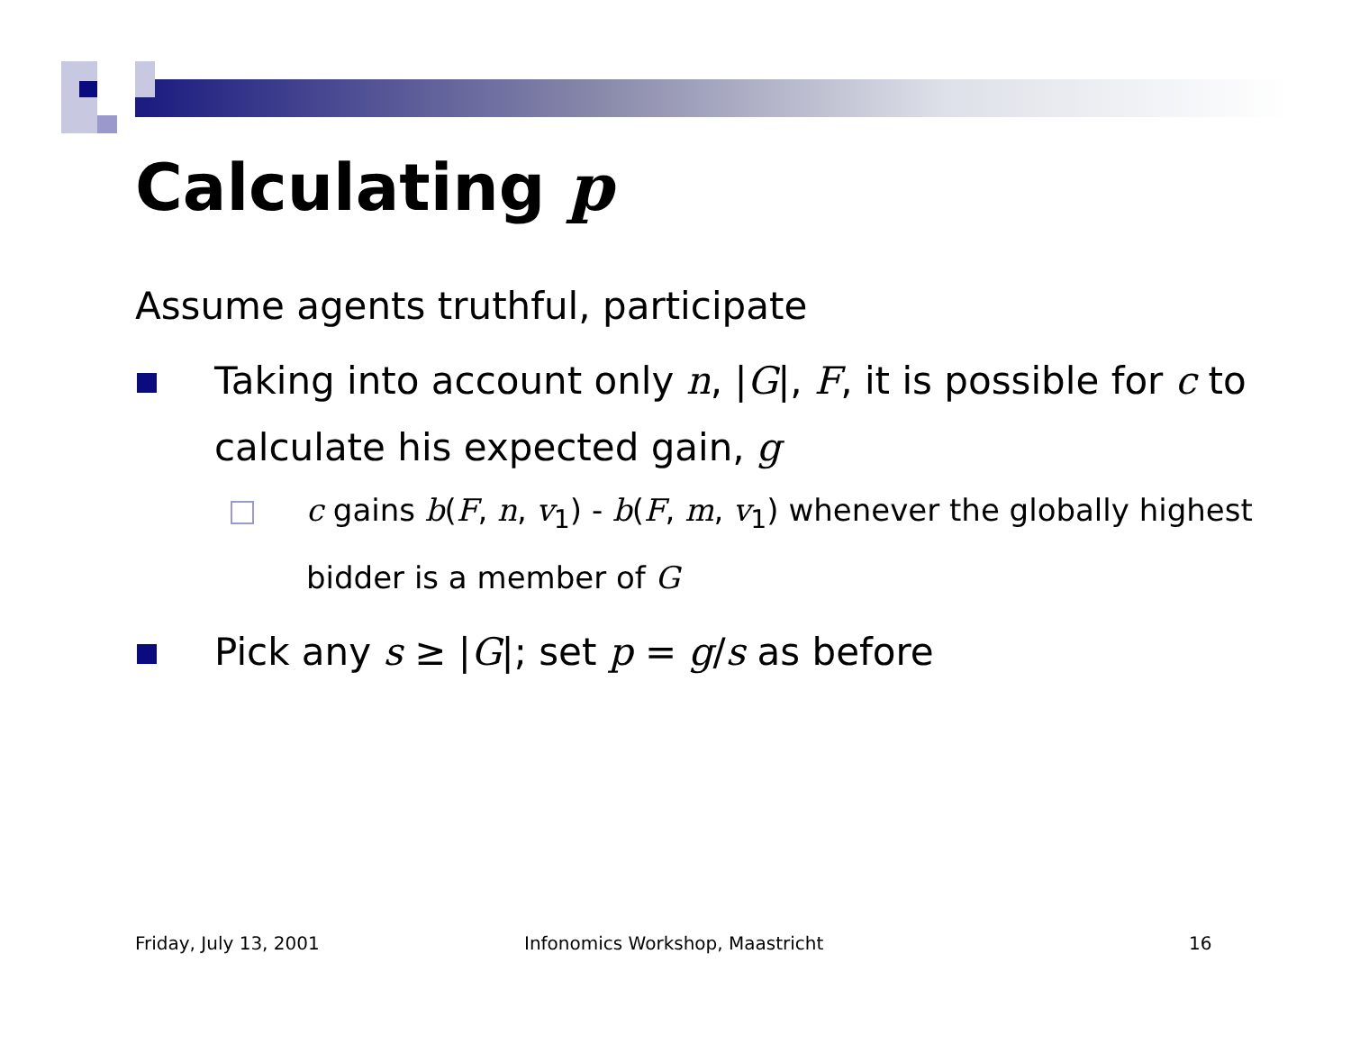Calculating p
Assume agents truthful, participate
Taking into account only n, |G|, F, it is possible for c to calculate his expected gain, g
c gains b(F, n, v<sub>1</sub>) - b(F, m, v<sub>1</sub>) whenever the globally highest bidder is a member of G
Pick any s ≥ |G|; set p = g/s as before
Friday, July 13, 2001
Infonomics Workshop, Maastricht
16